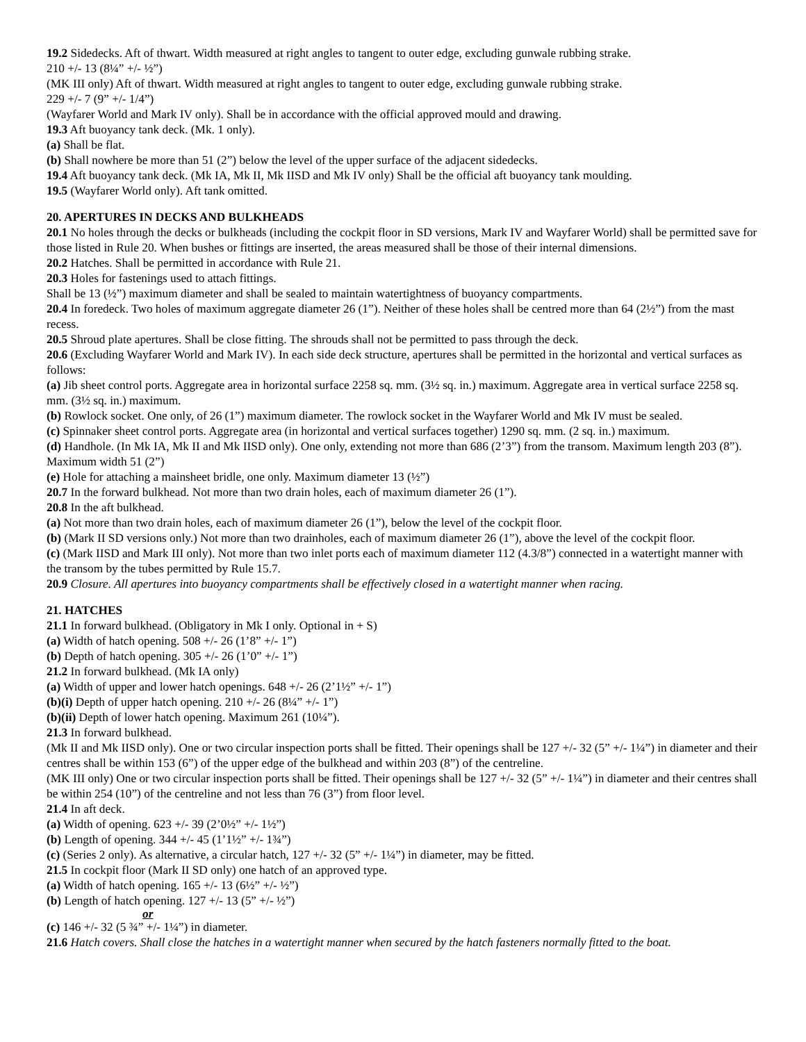19.2 Sidedecks. Aft of thwart. Width measured at right angles to tangent to outer edge, excluding gunwale rubbing strake.
210 +/- 13 (8¼” +/- ½”)
(MK III only) Aft of thwart. Width measured at right angles to tangent to outer edge, excluding gunwale rubbing strake.
229 +/- 7 (9” +/- 1/4”)
(Wayfarer World and Mark IV only). Shall be in accordance with the official approved mould and drawing.
19.3 Aft buoyancy tank deck. (Mk. 1 only).
(a) Shall be flat.
(b) Shall nowhere be more than 51 (2”) below the level of the upper surface of the adjacent sidedecks.
19.4 Aft buoyancy tank deck. (Mk IA, Mk II, Mk IISD and Mk IV only) Shall be the official aft buoyancy tank moulding.
19.5 (Wayfarer World only). Aft tank omitted.
20. APERTURES IN DECKS AND BULKHEADS
20.1 No holes through the decks or bulkheads (including the cockpit floor in SD versions, Mark IV and Wayfarer World) shall be permitted save for those listed in Rule 20. When bushes or fittings are inserted, the areas measured shall be those of their internal dimensions.
20.2 Hatches. Shall be permitted in accordance with Rule 21.
20.3 Holes for fastenings used to attach fittings.
Shall be 13 (½”) maximum diameter and shall be sealed to maintain watertightness of buoyancy compartments.
20.4 In foredeck. Two holes of maximum aggregate diameter 26 (1”). Neither of these holes shall be centred more than 64 (2½”) from the mast recess.
20.5 Shroud plate apertures. Shall be close fitting. The shrouds shall not be permitted to pass through the deck.
20.6 (Excluding Wayfarer World and Mark IV). In each side deck structure, apertures shall be permitted in the horizontal and vertical surfaces as follows:
(a) Jib sheet control ports. Aggregate area in horizontal surface 2258 sq. mm. (3½ sq. in.) maximum. Aggregate area in vertical surface 2258 sq. mm. (3½ sq. in.) maximum.
(b) Rowlock socket. One only, of 26 (1”) maximum diameter. The rowlock socket in the Wayfarer World and Mk IV must be sealed.
(c) Spinnaker sheet control ports. Aggregate area (in horizontal and vertical surfaces together) 1290 sq. mm. (2 sq. in.) maximum.
(d) Handhole. (In Mk IA, Mk II and Mk IISD only). One only, extending not more than 686 (2’3”) from the transom. Maximum length 203 (8”). Maximum width 51 (2”)
(e) Hole for attaching a mainsheet bridle, one only. Maximum diameter 13 (½”)
20.7 In the forward bulkhead. Not more than two drain holes, each of maximum diameter 26 (1”).
20.8 In the aft bulkhead.
(a) Not more than two drain holes, each of maximum diameter 26 (1”), below the level of the cockpit floor.
(b) (Mark II SD versions only.) Not more than two drainholes, each of maximum diameter 26 (1”), above the level of the cockpit floor.
(c) (Mark IISD and Mark III only). Not more than two inlet ports each of maximum diameter 112 (4.3/8”) connected in a watertight manner with the transom by the tubes permitted by Rule 15.7.
20.9 Closure. All apertures into buoyancy compartments shall be effectively closed in a watertight manner when racing.
21. HATCHES
21.1 In forward bulkhead. (Obligatory in Mk I only. Optional in + S)
(a) Width of hatch opening. 508 +/- 26 (1’8” +/- 1”)
(b) Depth of hatch opening. 305 +/- 26 (1’0” +/- 1”)
21.2 In forward bulkhead. (Mk IA only)
(a) Width of upper and lower hatch openings. 648 +/- 26 (2’1½” +/- 1”)
(b)(i) Depth of upper hatch opening. 210 +/- 26 (8¼” +/- 1”)
(b)(ii) Depth of lower hatch opening. Maximum 261 (10¼”).
21.3 In forward bulkhead.
(Mk II and Mk IISD only). One or two circular inspection ports shall be fitted. Their openings shall be 127 +/- 32 (5” +/- 1¼”) in diameter and their centres shall be within 153 (6”) of the upper edge of the bulkhead and within 203 (8”) of the centreline.
(MK III only) One or two circular inspection ports shall be fitted. Their openings shall be 127 +/- 32 (5” +/- 1¼”) in diameter and their centres shall be within 254 (10”) of the centreline and not less than 76 (3”) from floor level.
21.4 In aft deck.
(a) Width of opening. 623 +/- 39 (2’0½” +/- 1½”)
(b) Length of opening. 344 +/- 45 (1’1½” +/- 1¾”)
(c) (Series 2 only). As alternative, a circular hatch, 127 +/- 32 (5” +/- 1¼”) in diameter, may be fitted.
21.5 In cockpit floor (Mark II SD only) one hatch of an approved type.
(a) Width of hatch opening. 165 +/- 13 (6½” +/- ½”)
(b) Length of hatch opening. 127 +/- 13 (5” +/- ½”)
or
(c) 146 +/- 32 (5 ¾” +/- 1¼”) in diameter.
21.6 Hatch covers. Shall close the hatches in a watertight manner when secured by the hatch fasteners normally fitted to the boat.